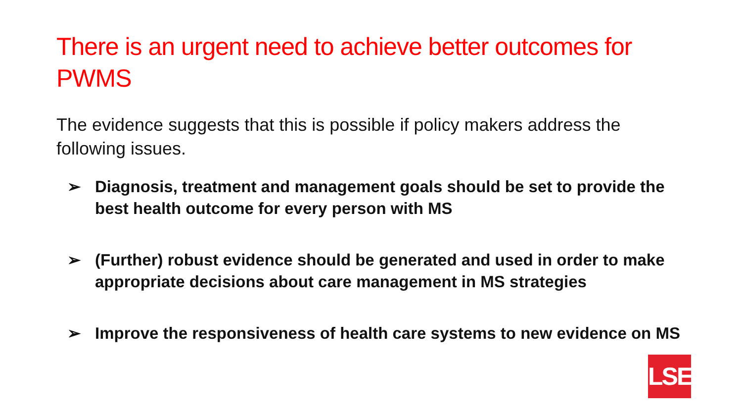There is an urgent need to achieve better outcomes for PWMS
The evidence suggests that this is possible if policy makers address the following issues.
➢ Diagnosis, treatment and management goals should be set to provide the best health outcome for every person with MS
➢ (Further) robust evidence should be generated and used in order to make appropriate decisions about care management in MS strategies
➢ Improve the responsiveness of health care systems to new evidence on MS
LSE